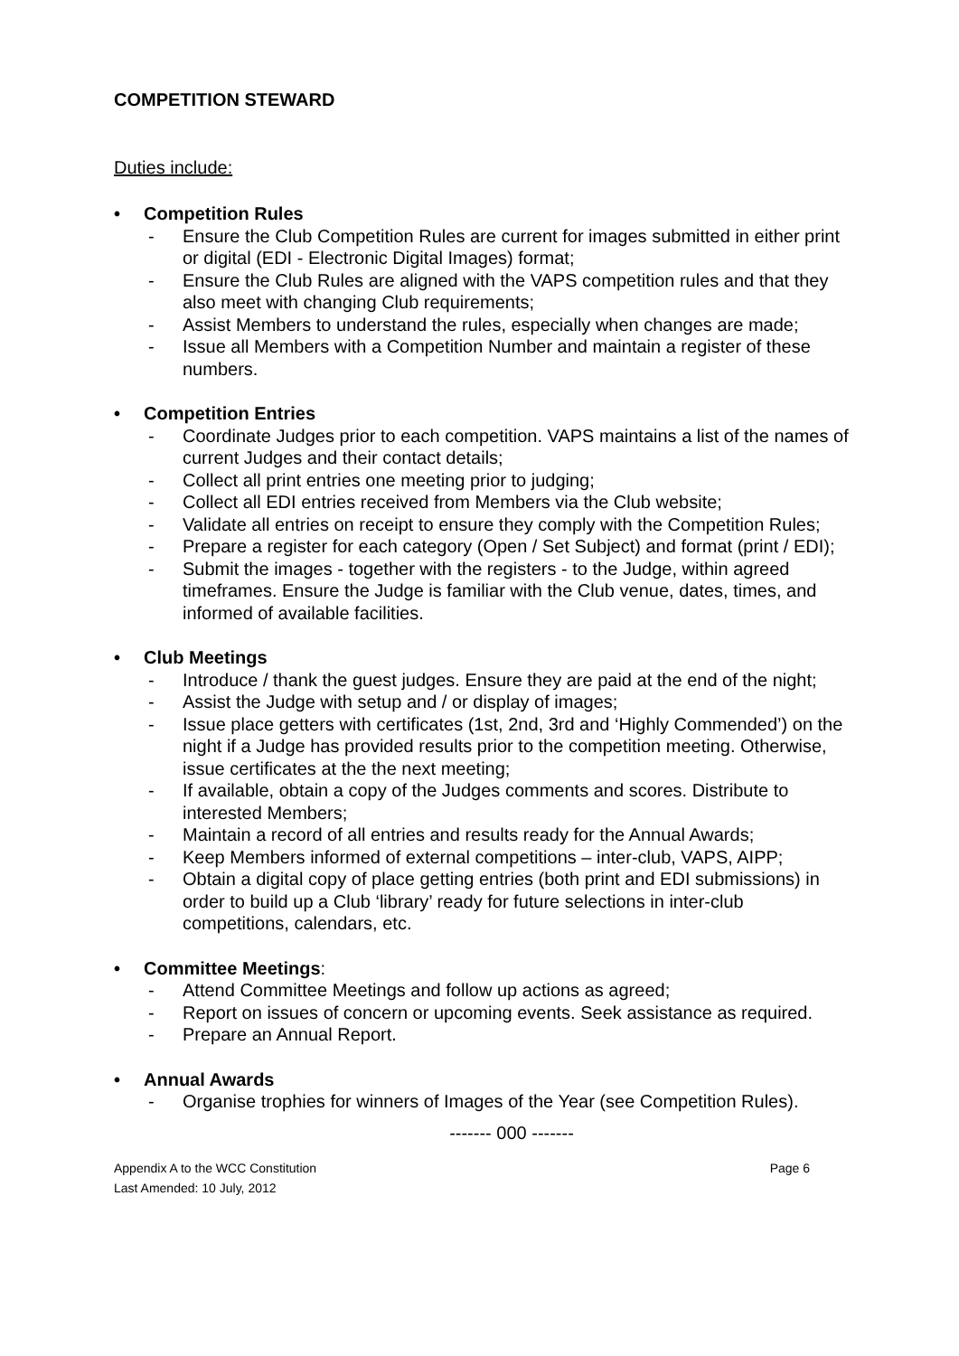COMPETITION STEWARD
Duties include:
• Competition Rules
- Ensure the Club Competition Rules are current for images submitted in either print or digital (EDI - Electronic Digital Images) format;
- Ensure the Club Rules are aligned with the VAPS competition rules and that they also meet with changing Club requirements;
- Assist Members to understand the rules, especially when changes are made;
- Issue all Members with a Competition Number and maintain a register of these numbers.
• Competition Entries
- Coordinate Judges prior to each competition. VAPS maintains a list of the names of current Judges and their contact details;
- Collect all print entries one meeting prior to judging;
- Collect all EDI entries received from Members via the Club website;
- Validate all entries on receipt to ensure they comply with the Competition Rules;
- Prepare a register for each category (Open / Set Subject) and format (print / EDI);
- Submit the images - together with the registers - to the Judge, within agreed timeframes. Ensure the Judge is familiar with the Club venue, dates, times, and informed of available facilities.
• Club Meetings
- Introduce / thank the guest judges. Ensure they are paid at the end of the night;
- Assist the Judge with setup and / or display of images;
- Issue place getters with certificates (1st, 2nd, 3rd and ‘Highly Commended’) on the night if a Judge has provided results prior to the competition meeting. Otherwise, issue certificates at the the next meeting;
- If available, obtain a copy of the Judges comments and scores. Distribute to interested Members;
- Maintain a record of all entries and results ready for the Annual Awards;
- Keep Members informed of external competitions – inter-club, VAPS, AIPP;
- Obtain a digital copy of place getting entries (both print and EDI submissions) in order to build up a Club ‘library’ ready for future selections in inter-club competitions, calendars, etc.
• Committee Meetings:
- Attend Committee Meetings and follow up actions as agreed;
- Report on issues of concern or upcoming events. Seek assistance as required.
- Prepare an Annual Report.
• Annual Awards
- Organise trophies for winners of Images of the Year (see Competition Rules).
------- 000 -------
Appendix A to the WCC Constitution
Last Amended: 10 July, 2012 Page 6